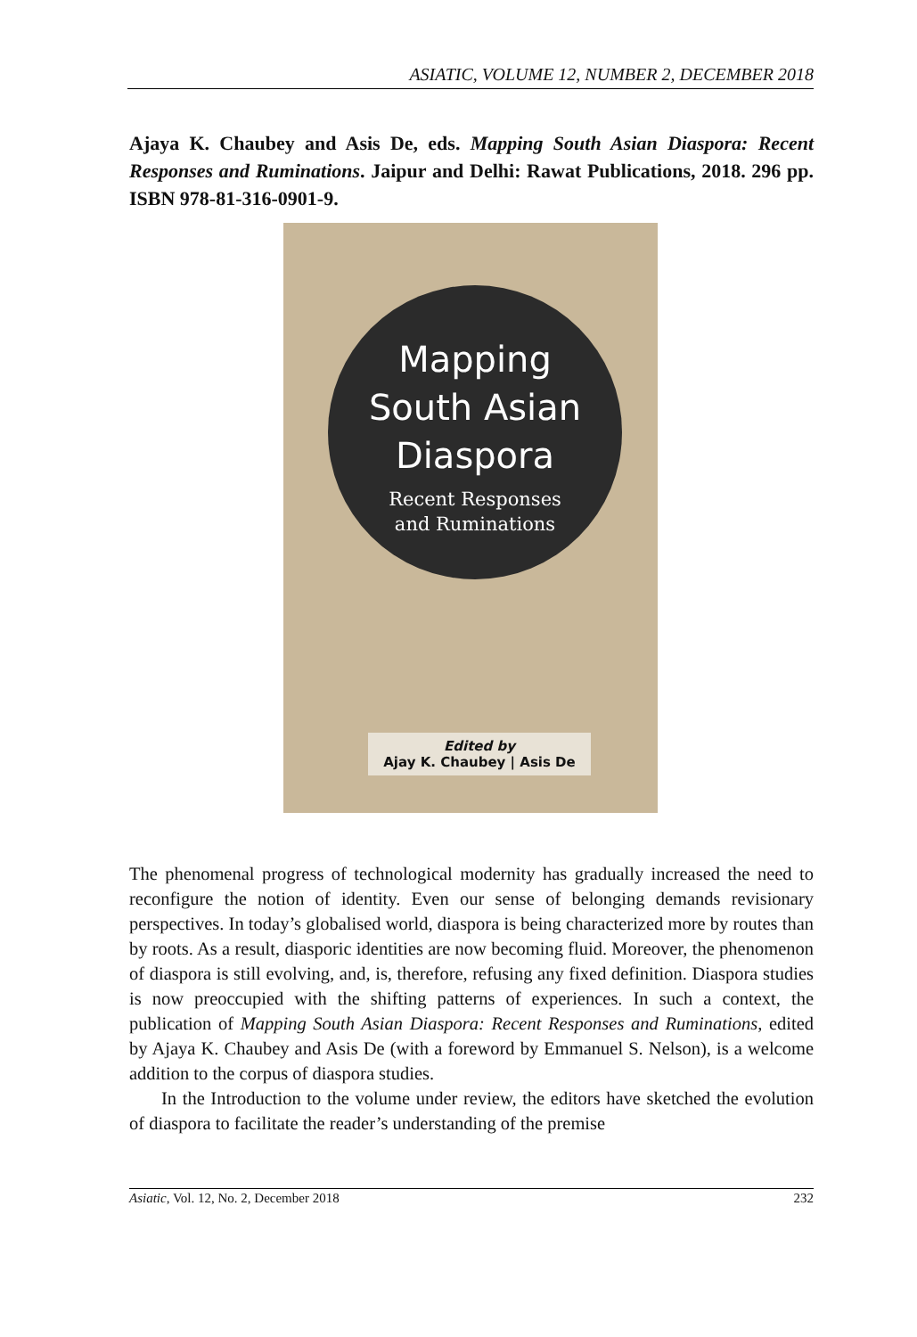ASIATIC, VOLUME 12, NUMBER 2, DECEMBER 2018
Ajaya K. Chaubey and Asis De, eds. Mapping South Asian Diaspora: Recent Responses and Ruminations. Jaipur and Delhi: Rawat Publications, 2018. 296 pp. ISBN 978-81-316-0901-9.
Mapping
South Asian
Diaspora
Recent Responses
and Ruminations
Edited by
Ajay K. Chaubey | Asis De
The phenomenal progress of technological modernity has gradually increased the need to reconfigure the notion of identity. Even our sense of belonging demands revisionary perspectives. In today’s globalised world, diaspora is being characterized more by routes than by roots. As a result, diasporic identities are now becoming fluid. Moreover, the phenomenon of diaspora is still evolving, and, is, therefore, refusing any fixed definition. Diaspora studies is now preoccupied with the shifting patterns of experiences. In such a context, the publication of Mapping South Asian Diaspora: Recent Responses and Ruminations, edited by Ajaya K. Chaubey and Asis De (with a foreword by Emmanuel S. Nelson), is a welcome addition to the corpus of diaspora studies.
In the Introduction to the volume under review, the editors have sketched the evolution of diaspora to facilitate the reader’s understanding of the premise
Asiatic, Vol. 12, No. 2, December 2018 232